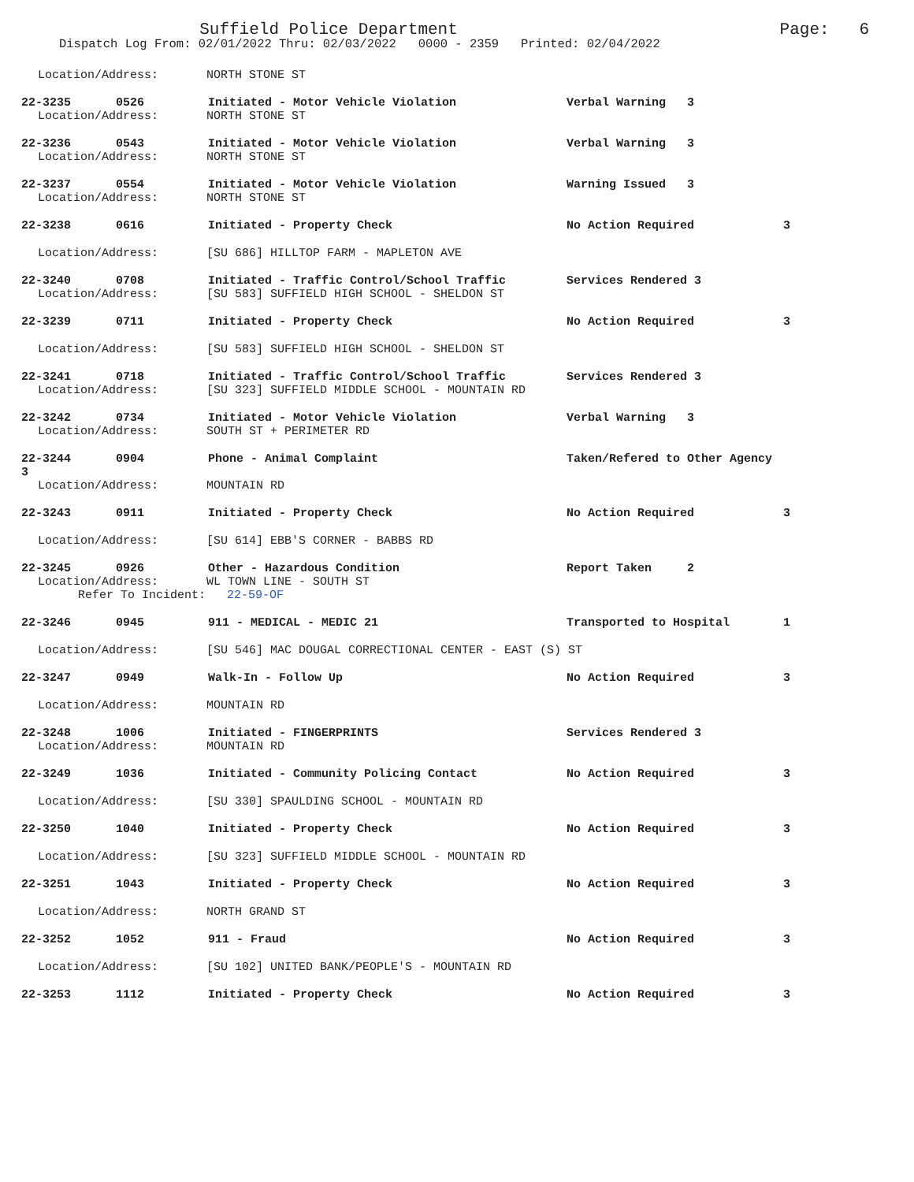Suffield Police Department
Page: 6
Dispatch Log From: 02/01/2022 Thru: 02/03/2022 0000 - 2359 Printed: 02/04/2022
Location/Address: NORTH STONE ST
22-3235 0526 Initiated - Motor Vehicle Violation Verbal Warning 3
Location/Address: NORTH STONE ST
22-3236 0543 Initiated - Motor Vehicle Violation Verbal Warning 3
Location/Address: NORTH STONE ST
22-3237 0554 Initiated - Motor Vehicle Violation Warning Issued 3
Location/Address: NORTH STONE ST
22-3238 0616 Initiated - Property Check No Action Required 3
Location/Address: [SU 686] HILLTOP FARM - MAPLETON AVE
22-3240 0708 Initiated - Traffic Control/School Traffic Services Rendered 3
Location/Address: [SU 583] SUFFIELD HIGH SCHOOL - SHELDON ST
22-3239 0711 Initiated - Property Check No Action Required 3
Location/Address: [SU 583] SUFFIELD HIGH SCHOOL - SHELDON ST
22-3241 0718 Initiated - Traffic Control/School Traffic Services Rendered 3
Location/Address: [SU 323] SUFFIELD MIDDLE SCHOOL - MOUNTAIN RD
22-3242 0734 Initiated - Motor Vehicle Violation Verbal Warning 3
Location/Address: SOUTH ST + PERIMETER RD
22-3244 0904 Phone - Animal Complaint Taken/Refered to Other Agency
3
Location/Address: MOUNTAIN RD
22-3243 0911 Initiated - Property Check No Action Required 3
Location/Address: [SU 614] EBB'S CORNER - BABBS RD
22-3245 0926 Other - Hazardous Condition Report Taken 2
Location/Address: WL TOWN LINE - SOUTH ST
Refer To Incident: 22-59-OF
22-3246 0945 911 - MEDICAL - MEDIC 21 Transported to Hospital 1
Location/Address: [SU 546] MAC DOUGAL CORRECTIONAL CENTER - EAST (S) ST
22-3247 0949 Walk-In - Follow Up No Action Required 3
Location/Address: MOUNTAIN RD
22-3248 1006 Initiated - FINGERPRINTS Services Rendered 3
Location/Address: MOUNTAIN RD
22-3249 1036 Initiated - Community Policing Contact No Action Required 3
Location/Address: [SU 330] SPAULDING SCHOOL - MOUNTAIN RD
22-3250 1040 Initiated - Property Check No Action Required 3
Location/Address: [SU 323] SUFFIELD MIDDLE SCHOOL - MOUNTAIN RD
22-3251 1043 Initiated - Property Check No Action Required 3
Location/Address: NORTH GRAND ST
22-3252 1052 911 - Fraud No Action Required 3
Location/Address: [SU 102] UNITED BANK/PEOPLE'S - MOUNTAIN RD
22-3253 1112 Initiated - Property Check No Action Required 3